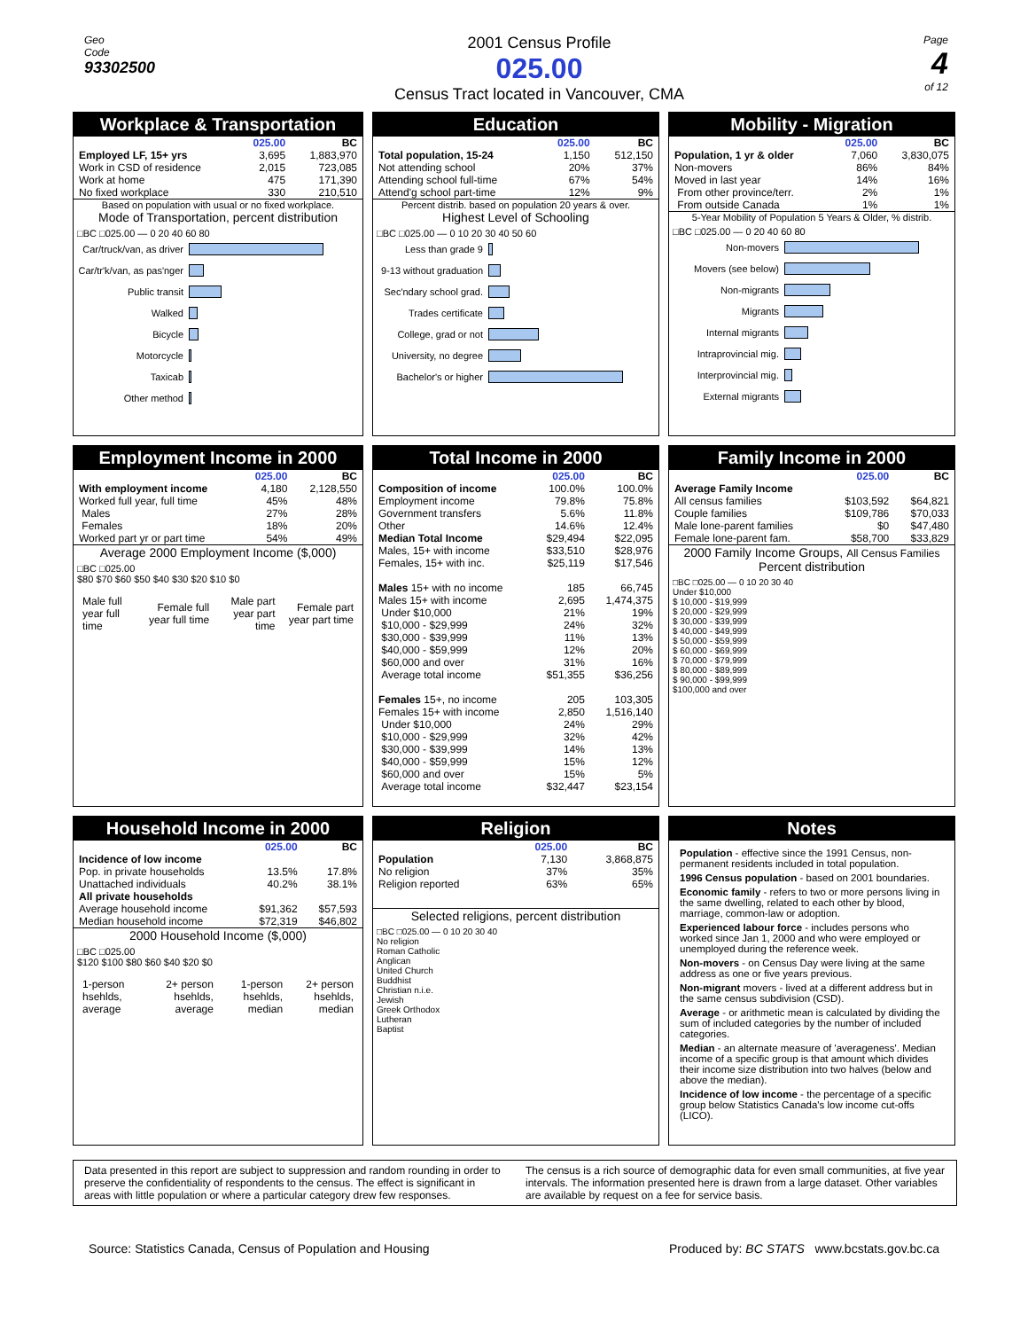Geo
Code
93302500
2001 Census Profile
025.00
Census Tract located in Vancouver, CMA
Page
4
of 12
Workplace & Transportation
| | 025.00 | BC |
| --- | --- | --- |
| Employed LF, 15+ yrs | 3,695 | 1,883,970 |
| Work in CSD of residence | 2,015 | 723,085 |
| Work at home | 475 | 171,390 |
| No fixed workplace | 330 | 210,510 |
Based on population with usual or no fixed workplace.
Mode of Transportation, percent distribution
□BC □025.00 — 0 20 40 60 80
Car/truck/van, as driver
Car/tr'k/van, as pas'nger
Public transit
Walked
Bicycle
Motorcycle
Taxicab
Other method
Education
| | 025.00 | BC |
| --- | --- | --- |
| Total population, 15-24 | 1,150 | 512,150 |
| Not attending school | 20% | 37% |
| Attending school full-time | 67% | 54% |
| Attend'g school part-time | 12% | 9% |
Percent distrib. based on population 20 years & over.
Highest Level of Schooling
□BC □025.00 — 0 10 20 30 40 50 60
Less than grade 9
9-13 without graduation
Sec'ndary school grad.
Trades certificate
College, grad or not
University, no degree
Bachelor's or higher
Mobility - Migration
| | 025.00 | BC |
| --- | --- | --- |
| Population, 1 yr & older | 7,060 | 3,830,075 |
| Non-movers | 86% | 84% |
| Moved in last year | 14% | 16% |
| From other province/terr. | 2% | 1% |
| From outside Canada | 1% | 1% |
5-Year Mobility of Population 5 Years & Older, % distrib.
□BC □025.00 — 0 20 40 60 80
Non-movers
Movers (see below)
Non-migrants
Migrants
Internal migrants
Intraprovincial mig.
Interprovincial mig.
External migrants
Employment Income in 2000
| | 025.00 | BC |
| --- | --- | --- |
| With employment income | 4,180 | 2,128,550 |
| Worked full year, full time | 45% | 48% |
| Males | 27% | 28% |
| Females | 18% | 20% |
| Worked part yr or part time | 54% | 49% |
Average 2000 Employment Income ($,000)
□BC □025.00
$80 $70 $60 $50 $40 $30 $20 $10 $0
| Male full year full time | Female full year full time | Male part year part time | Female part year part time |
Total Income in 2000
| | 025.00 | BC |
| --- | --- | --- |
| Composition of income | 100.0% | 100.0% |
| Employment income | 79.8% | 75.8% |
| Government transfers | 5.6% | 11.8% |
| Other | 14.6% | 12.4% |
| Median Total Income | $29,494 | $22,095 |
| Males, 15+ with income | $33,510 | $28,976 |
| Females, 15+ with inc. | $25,119 | $17,546 |
| Males 15+ with no income | 185 | 66,745 |
| Males 15+ with income | 2,695 | 1,474,375 |
| Under $10,000 | 21% | 19% |
| $10,000 - $29,999 | 24% | 32% |
| $30,000 - $39,999 | 11% | 13% |
| $40,000 - $59,999 | 12% | 20% |
| $60,000 and over | 31% | 16% |
| Average total income | $51,355 | $36,256 |
| Females 15+, no income | 205 | 103,305 |
| Females 15+ with income | 2,850 | 1,516,140 |
| Under $10,000 | 24% | 29% |
| $10,000 - $29,999 | 32% | 42% |
| $30,000 - $39,999 | 14% | 13% |
| $40,000 - $59,999 | 15% | 12% |
| $60,000 and over | 15% | 5% |
| Average total income | $32,447 | $23,154 |
Family Income in 2000
| | 025.00 | BC |
| --- | --- | --- |
| Average Family Income | | |
| All census families | $103,592 | $64,821 |
| Couple families | $109,786 | $70,033 |
| Male lone-parent families | $0 | $47,480 |
| Female lone-parent fam. | $58,700 | $33,829 |
2000 Family Income Groups, All Census Families
Percent distribution
□BC □025.00 — 0 10 20 30 40
Under $10,000
$ 10,000 - $19,999
$ 20,000 - $29,999
$ 30,000 - $39,999
$ 40,000 - $49,999
$ 50,000 - $59,999
$ 60,000 - $69,999
$ 70,000 - $79,999
$ 80,000 - $89,999
$ 90,000 - $99,999
$100,000 and over
Household Income in 2000
| | 025.00 | BC |
| --- | --- | --- |
| Incidence of low income | | |
| Pop. in private households | 13.5% | 17.8% |
| Unattached individuals | 40.2% | 38.1% |
| All private households | | |
| Average household income | $91,362 | $57,593 |
| Median household income | $72,319 | $46,802 |
2000 Household Income ($,000)
□BC □025.00
$120 $100 $80 $60 $40 $20 $0
| 1-person hsehlds, average | 2+ person hsehlds, average | 1-person hsehlds, median | 2+ person hsehlds, median |
Religion
| | 025.00 | BC |
| --- | --- | --- |
| Population | 7,130 | 3,868,875 |
| No religion | 37% | 35% |
| Religion reported | 63% | 65% |
Selected religions, percent distribution
□BC □025.00 — 0 10 20 30 40
No religion
Roman Catholic
Anglican
United Church
Buddhist
Christian n.i.e.
Jewish
Greek Orthodox
Lutheran
Baptist
Notes
Population - effective since the 1991 Census, non-permanent residents included in total population.
1996 Census population - based on 2001 boundaries.
Economic family - refers to two or more persons living in the same dwelling, related to each other by blood, marriage, common-law or adoption.
Experienced labour force - includes persons who worked since Jan 1, 2000 and who were employed or unemployed during the reference week.
Non-movers - on Census Day were living at the same address as one or five years previous.
Non-migrant movers - lived at a different address but in the same census subdivision (CSD).
Average - or arithmetic mean is calculated by dividing the sum of included categories by the number of included categories.
Median - an alternate measure of 'averageness'. Median income of a specific group is that amount which divides their income size distribution into two halves (below and above the median).
Incidence of low income - the percentage of a specific group below Statistics Canada's low income cut-offs (LICO).
Data presented in this report are subject to suppression and random rounding in order to preserve the confidentiality of respondents to the census. The effect is significant in areas with little population or where a particular category drew few responses.
The census is a rich source of demographic data for even small communities, at five year intervals. The information presented here is drawn from a large dataset. Other variables are available by request on a fee for service basis.
Source: Statistics Canada, Census of Population and Housing Produced by: BC STATS www.bcstats.gov.bc.ca